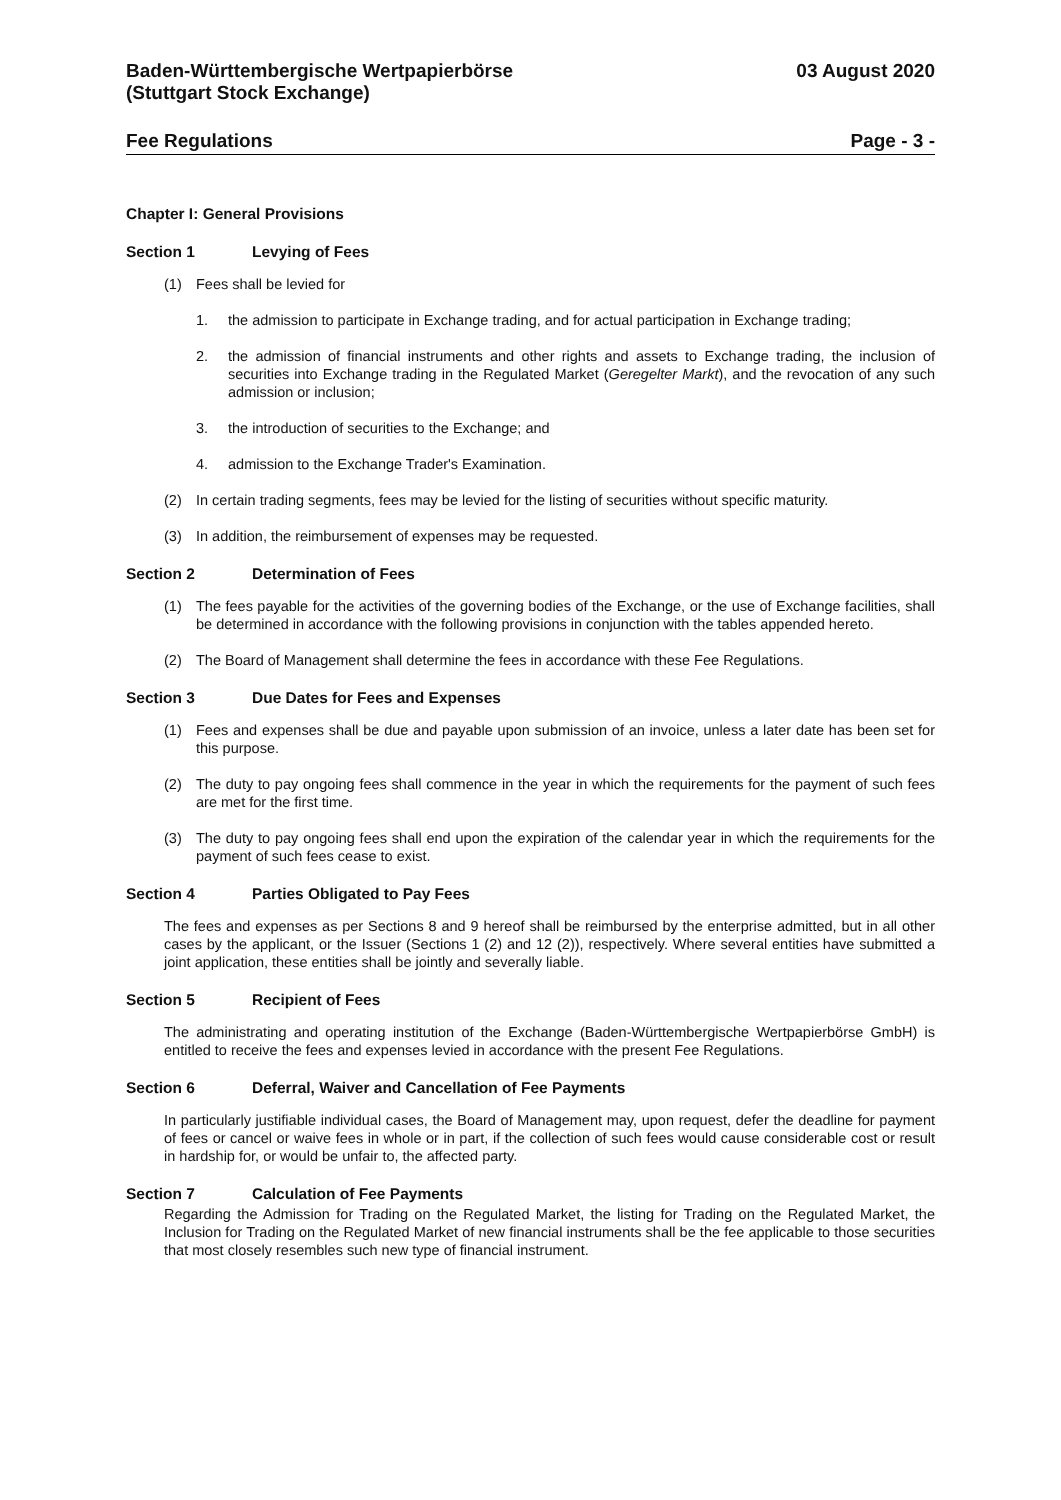Baden-Württembergische Wertpapierbörse
(Stuttgart Stock Exchange)
03 August 2020
Fee Regulations Page - 3 -
Chapter I: General Provisions
Section 1 Levying of Fees
(1) Fees shall be levied for
1. the admission to participate in Exchange trading, and for actual participation in Exchange trading;
2. the admission of financial instruments and other rights and assets to Exchange trading, the inclusion of securities into Exchange trading in the Regulated Market (Geregelter Markt), and the revocation of any such admission or inclusion;
3. the introduction of securities to the Exchange; and
4. admission to the Exchange Trader's Examination.
(2) In certain trading segments, fees may be levied for the listing of securities without specific maturity.
(3) In addition, the reimbursement of expenses may be requested.
Section 2 Determination of Fees
(1) The fees payable for the activities of the governing bodies of the Exchange, or the use of Exchange facilities, shall be determined in accordance with the following provisions in conjunction with the tables appended hereto.
(2) The Board of Management shall determine the fees in accordance with these Fee Regulations.
Section 3 Due Dates for Fees and Expenses
(1) Fees and expenses shall be due and payable upon submission of an invoice, unless a later date has been set for this purpose.
(2) The duty to pay ongoing fees shall commence in the year in which the requirements for the payment of such fees are met for the first time.
(3) The duty to pay ongoing fees shall end upon the expiration of the calendar year in which the requirements for the payment of such fees cease to exist.
Section 4 Parties Obligated to Pay Fees
The fees and expenses as per Sections 8 and 9 hereof shall be reimbursed by the enterprise admitted, but in all other cases by the applicant, or the Issuer (Sections 1 (2) and 12 (2)), respectively. Where several entities have submitted a joint application, these entities shall be jointly and severally liable.
Section 5 Recipient of Fees
The administrating and operating institution of the Exchange (Baden-Württembergische Wertpapierbörse GmbH) is entitled to receive the fees and expenses levied in accordance with the present Fee Regulations.
Section 6 Deferral, Waiver and Cancellation of Fee Payments
In particularly justifiable individual cases, the Board of Management may, upon request, defer the deadline for payment of fees or cancel or waive fees in whole or in part, if the collection of such fees would cause considerable cost or result in hardship for, or would be unfair to, the affected party.
Section 7 Calculation of Fee Payments
Regarding the Admission for Trading on the Regulated Market, the listing for Trading on the Regulated Market, the Inclusion for Trading on the Regulated Market of new financial instruments shall be the fee applicable to those securities that most closely resembles such new type of financial instrument.